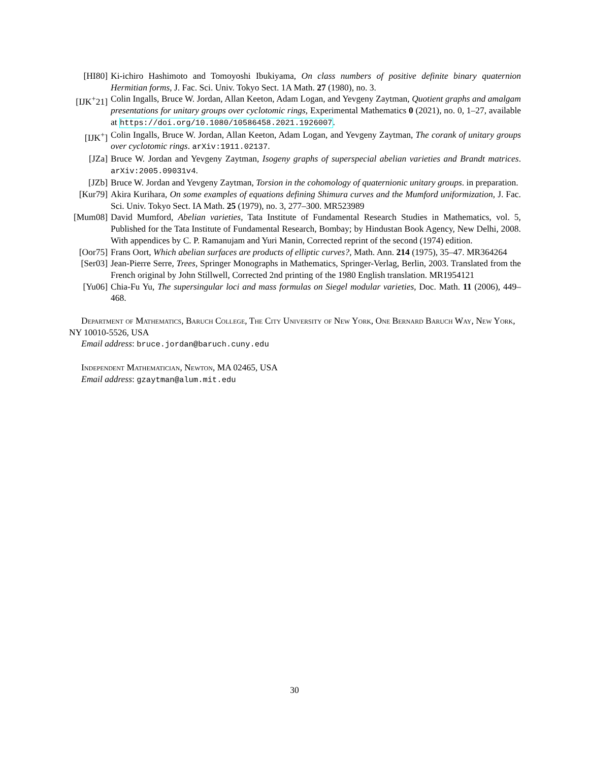[HI80] Ki-ichiro Hashimoto and Tomoyoshi Ibukiyama, On class numbers of positive definite binary quaternion Hermitian forms, J. Fac. Sci. Univ. Tokyo Sect. 1A Math. 27 (1980), no. 3.
[IJK<sup>+</sup>21]
Colin Ingalls, Bruce W. Jordan, Allan Keeton, Adam Logan, and Yevgeny Zaytman, Quotient graphs and amalgam presentations for unitary groups over cyclotomic rings, Experimental Mathematics 0 (2021), no. 0, 1–27, available at https://doi.org/10.1080/10586458.2021.1926007.
[IJK<sup>+</sup>] Colin Ingalls, Bruce W. Jordan, Allan Keeton, Adam Logan, and Yevgeny Zaytman, The corank of unitary groups over cyclotomic rings. arXiv:1911.02137.
[JZa] Bruce W. Jordan and Yevgeny Zaytman, Isogeny graphs of superspecial abelian varieties and Brandt matrices. arXiv:2005.09031v4.
[JZb] Bruce W. Jordan and Yevgeny Zaytman, Torsion in the cohomology of quaternionic unitary groups. in preparation.
[Kur79] Akira Kurihara, On some examples of equations defining Shimura curves and the Mumford uniformization, J. Fac. Sci. Univ. Tokyo Sect. IA Math. 25 (1979), no. 3, 277–300. MR523989
[Mum08] David Mumford, Abelian varieties, Tata Institute of Fundamental Research Studies in Mathematics, vol. 5, Published for the Tata Institute of Fundamental Research, Bombay; by Hindustan Book Agency, New Delhi, 2008. With appendices by C. P. Ramanujam and Yuri Manin, Corrected reprint of the second (1974) edition.
[Oor75] Frans Oort, Which abelian surfaces are products of elliptic curves?, Math. Ann. 214 (1975), 35–47. MR364264
[Ser03] Jean-Pierre Serre, Trees, Springer Monographs in Mathematics, Springer-Verlag, Berlin, 2003. Translated from the French original by John Stillwell, Corrected 2nd printing of the 1980 English translation. MR1954121
[Yu06] Chia-Fu Yu, The supersingular loci and mass formulas on Siegel modular varieties, Doc. Math. 11 (2006), 449–468.
Department of Mathematics, Baruch College, The City University of New York, One Bernard Baruch Way, New York, NY 10010-5526, USA
Email address: bruce.jordan@baruch.cuny.edu
Independent Mathematician, Newton, MA 02465, USA
Email address: gzaytman@alum.mit.edu
30